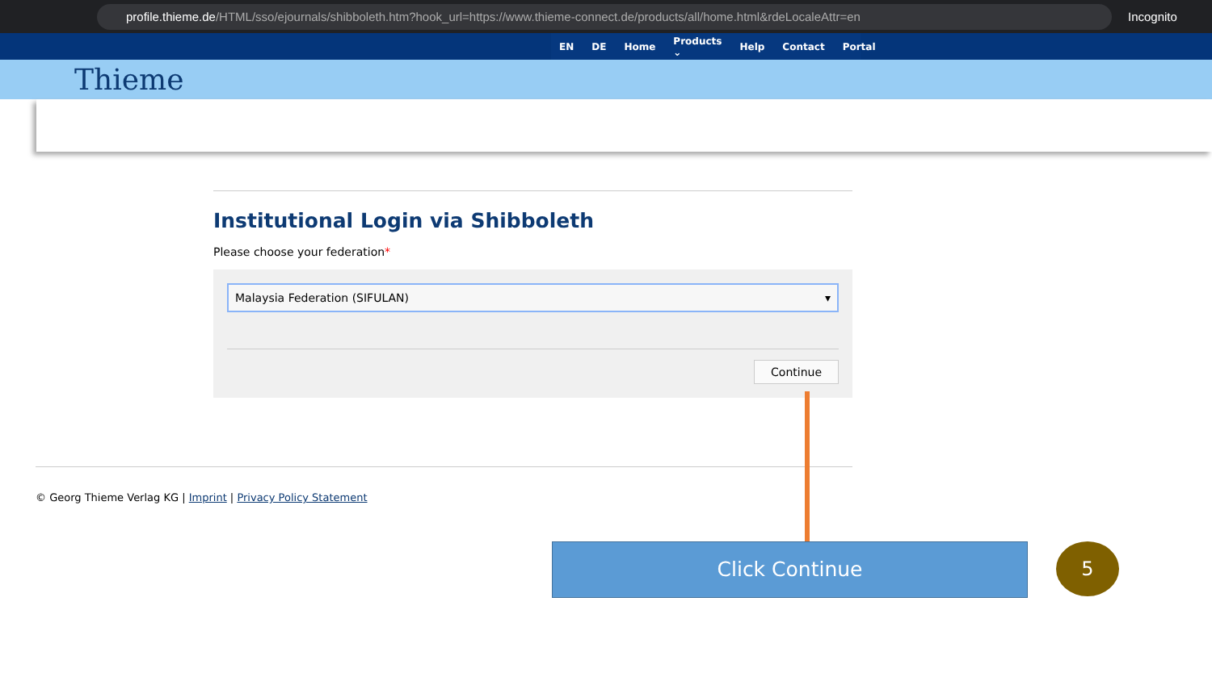profile.thieme.de /HTML/sso/ejournals/shibboleth.htm?hook_url=https://www.thieme-connect.de/products/all/home.html&rdeLocaleAttr=en
Incognito
EN DE Home Products ⌄ Help Contact Portal
Thieme
Institutional Login via Shibboleth
Please choose your federation*
Malaysia Federation (SIFULAN) ▾
Continue
© Georg Thieme Verlag KG | Imprint | Privacy Policy Statement
Click Continue 5